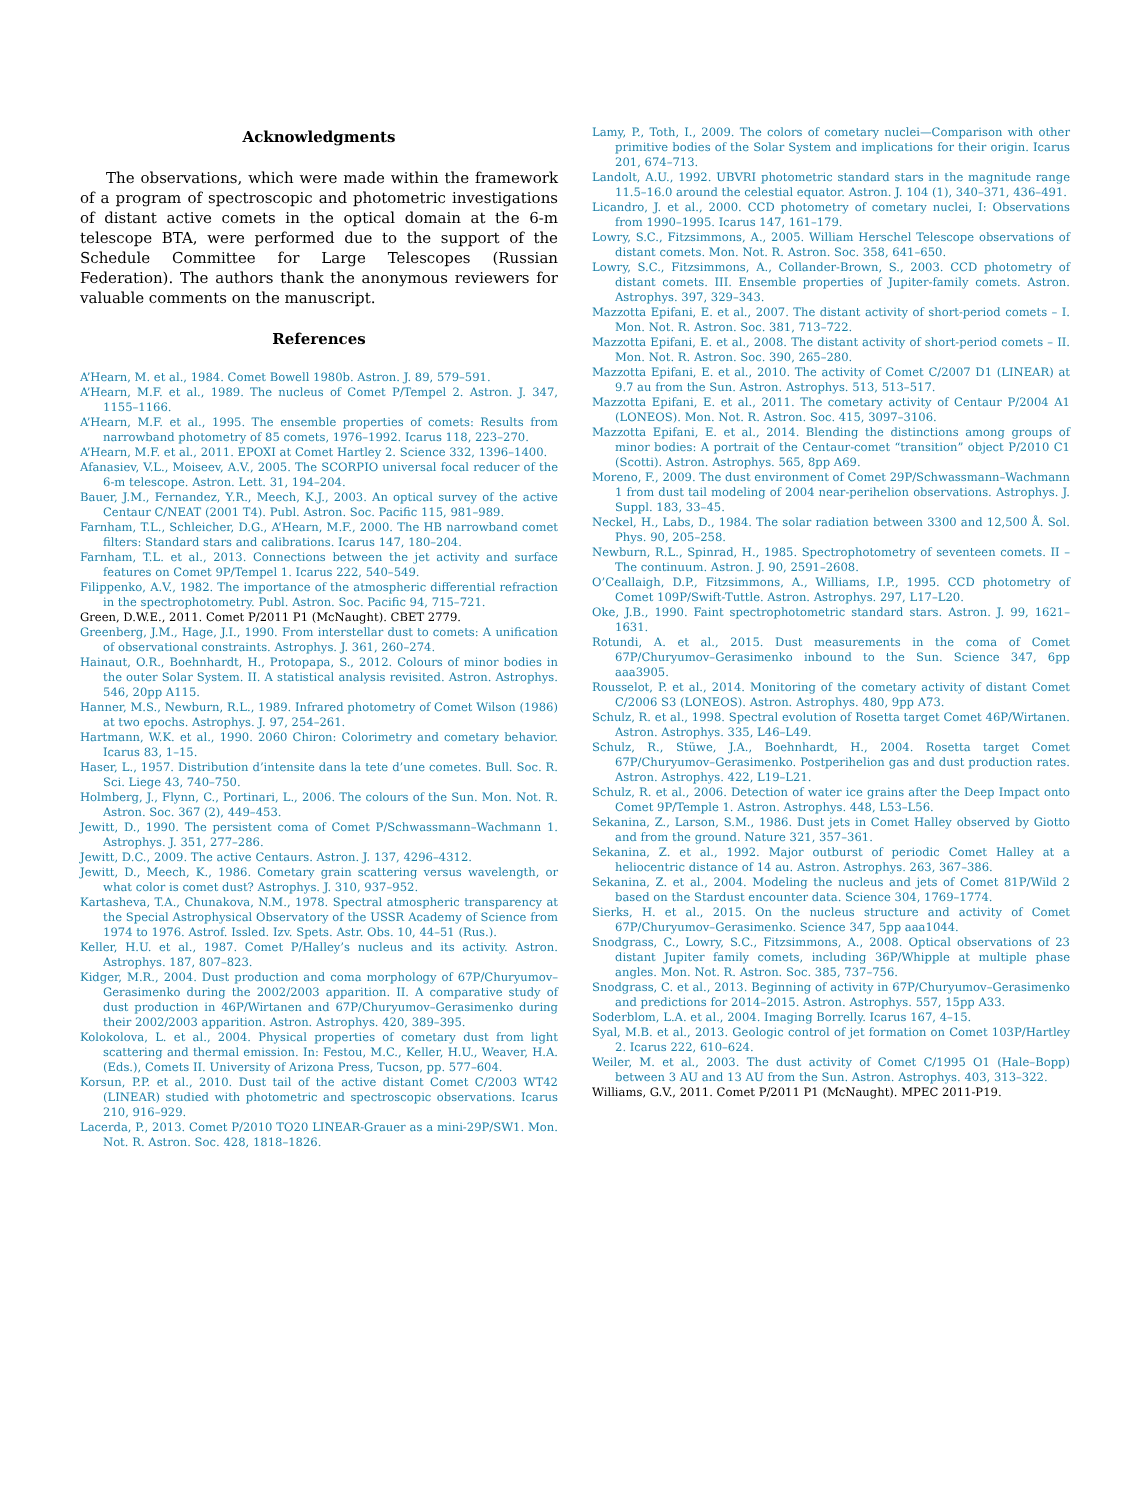Acknowledgments
The observations, which were made within the framework of a program of spectroscopic and photometric investigations of distant active comets in the optical domain at the 6-m telescope BTA, were performed due to the support of the Schedule Committee for Large Telescopes (Russian Federation). The authors thank the anonymous reviewers for valuable comments on the manuscript.
References
A’Hearn, M. et al., 1984. Comet Bowell 1980b. Astron. J. 89, 579–591.
A’Hearn, M.F. et al., 1989. The nucleus of Comet P/Tempel 2. Astron. J. 347, 1155–1166.
A’Hearn, M.F. et al., 1995. The ensemble properties of comets: Results from narrowband photometry of 85 comets, 1976–1992. Icarus 118, 223–270.
A’Hearn, M.F. et al., 2011. EPOXI at Comet Hartley 2. Science 332, 1396–1400.
Afanasiev, V.L., Moiseev, A.V., 2005. The SCORPIO universal focal reducer of the 6-m telescope. Astron. Lett. 31, 194–204.
Bauer, J.M., Fernandez, Y.R., Meech, K.J., 2003. An optical survey of the active Centaur C/NEAT (2001 T4). Publ. Astron. Soc. Pacific 115, 981–989.
Farnham, T.L., Schleicher, D.G., A’Hearn, M.F., 2000. The HB narrowband comet filters: Standard stars and calibrations. Icarus 147, 180–204.
Farnham, T.L. et al., 2013. Connections between the jet activity and surface features on Comet 9P/Tempel 1. Icarus 222, 540–549.
Filippenko, A.V., 1982. The importance of the atmospheric differential refraction in the spectrophotometry. Publ. Astron. Soc. Pacific 94, 715–721.
Green, D.W.E., 2011. Comet P/2011 P1 (McNaught). CBET 2779.
Greenberg, J.M., Hage, J.I., 1990. From interstellar dust to comets: A unification of observational constraints. Astrophys. J. 361, 260–274.
Hainaut, O.R., Boehnhardt, H., Protopapa, S., 2012. Colours of minor bodies in the outer Solar System. II. A statistical analysis revisited. Astron. Astrophys. 546, 20pp A115.
Hanner, M.S., Newburn, R.L., 1989. Infrared photometry of Comet Wilson (1986) at two epochs. Astrophys. J. 97, 254–261.
Hartmann, W.K. et al., 1990. 2060 Chiron: Colorimetry and cometary behavior. Icarus 83, 1–15.
Haser, L., 1957. Distribution d’intensite dans la tete d’une cometes. Bull. Soc. R. Sci. Liege 43, 740–750.
Holmberg, J., Flynn, C., Portinari, L., 2006. The colours of the Sun. Mon. Not. R. Astron. Soc. 367 (2), 449–453.
Jewitt, D., 1990. The persistent coma of Comet P/Schwassmann–Wachmann 1. Astrophys. J. 351, 277–286.
Jewitt, D.C., 2009. The active Centaurs. Astron. J. 137, 4296–4312.
Jewitt, D., Meech, K., 1986. Cometary grain scattering versus wavelength, or what color is comet dust? Astrophys. J. 310, 937–952.
Kartasheva, T.A., Chunakova, N.M., 1978. Spectral atmospheric transparency at the Special Astrophysical Observatory of the USSR Academy of Science from 1974 to 1976. Astrof. Issled. Izv. Spets. Astr. Obs. 10, 44–51 (Rus.).
Keller, H.U. et al., 1987. Comet P/Halley’s nucleus and its activity. Astron. Astrophys. 187, 807–823.
Kidger, M.R., 2004. Dust production and coma morphology of 67P/Churyumov–Gerasimenko during the 2002/2003 apparition. II. A comparative study of dust production in 46P/Wirtanen and 67P/Churyumov–Gerasimenko during their 2002/2003 apparition. Astron. Astrophys. 420, 389–395.
Kolokolova, L. et al., 2004. Physical properties of cometary dust from light scattering and thermal emission. In: Festou, M.C., Keller, H.U., Weaver, H.A. (Eds.), Comets II. University of Arizona Press, Tucson, pp. 577–604.
Korsun, P.P. et al., 2010. Dust tail of the active distant Comet C/2003 WT42 (LINEAR) studied with photometric and spectroscopic observations. Icarus 210, 916–929.
Lacerda, P., 2013. Comet P/2010 TO20 LINEAR-Grauer as a mini-29P/SW1. Mon. Not. R. Astron. Soc. 428, 1818–1826.
Lamy, P., Toth, I., 2009. The colors of cometary nuclei—Comparison with other primitive bodies of the Solar System and implications for their origin. Icarus 201, 674–713.
Landolt, A.U., 1992. UBVRI photometric standard stars in the magnitude range 11.5–16.0 around the celestial equator. Astron. J. 104 (1), 340–371, 436–491.
Licandro, J. et al., 2000. CCD photometry of cometary nuclei, I: Observations from 1990–1995. Icarus 147, 161–179.
Lowry, S.C., Fitzsimmons, A., 2005. William Herschel Telescope observations of distant comets. Mon. Not. R. Astron. Soc. 358, 641–650.
Lowry, S.C., Fitzsimmons, A., Collander-Brown, S., 2003. CCD photometry of distant comets. III. Ensemble properties of Jupiter-family comets. Astron. Astrophys. 397, 329–343.
Mazzotta Epifani, E. et al., 2007. The distant activity of short-period comets – I. Mon. Not. R. Astron. Soc. 381, 713–722.
Mazzotta Epifani, E. et al., 2008. The distant activity of short-period comets – II. Mon. Not. R. Astron. Soc. 390, 265–280.
Mazzotta Epifani, E. et al., 2010. The activity of Comet C/2007 D1 (LINEAR) at 9.7 au from the Sun. Astron. Astrophys. 513, 513–517.
Mazzotta Epifani, E. et al., 2011. The cometary activity of Centaur P/2004 A1 (LONEOS). Mon. Not. R. Astron. Soc. 415, 3097–3106.
Mazzotta Epifani, E. et al., 2014. Blending the distinctions among groups of minor bodies: A portrait of the Centaur-comet “transition” object P/2010 C1 (Scotti). Astron. Astrophys. 565, 8pp A69.
Moreno, F., 2009. The dust environment of Comet 29P/Schwassmann–Wachmann 1 from dust tail modeling of 2004 near-perihelion observations. Astrophys. J. Suppl. 183, 33–45.
Neckel, H., Labs, D., 1984. The solar radiation between 3300 and 12,500 Å. Sol. Phys. 90, 205–258.
Newburn, R.L., Spinrad, H., 1985. Spectrophotometry of seventeen comets. II – The continuum. Astron. J. 90, 2591–2608.
O’Ceallaigh, D.P., Fitzsimmons, A., Williams, I.P., 1995. CCD photometry of Comet 109P/Swift-Tuttle. Astron. Astrophys. 297, L17–L20.
Oke, J.B., 1990. Faint spectrophotometric standard stars. Astron. J. 99, 1621–1631.
Rotundi, A. et al., 2015. Dust measurements in the coma of Comet 67P/Churyumov–Gerasimenko inbound to the Sun. Science 347, 6pp aaa3905.
Rousselot, P. et al., 2014. Monitoring of the cometary activity of distant Comet C/2006 S3 (LONEOS). Astron. Astrophys. 480, 9pp A73.
Schulz, R. et al., 1998. Spectral evolution of Rosetta target Comet 46P/Wirtanen. Astron. Astrophys. 335, L46–L49.
Schulz, R., Stüwe, J.A., Boehnhardt, H., 2004. Rosetta target Comet 67P/Churyumov–Gerasimenko. Postperihelion gas and dust production rates. Astron. Astrophys. 422, L19–L21.
Schulz, R. et al., 2006. Detection of water ice grains after the Deep Impact onto Comet 9P/Temple 1. Astron. Astrophys. 448, L53–L56.
Sekanina, Z., Larson, S.M., 1986. Dust jets in Comet Halley observed by Giotto and from the ground. Nature 321, 357–361.
Sekanina, Z. et al., 1992. Major outburst of periodic Comet Halley at a heliocentric distance of 14 au. Astron. Astrophys. 263, 367–386.
Sekanina, Z. et al., 2004. Modeling the nucleus and jets of Comet 81P/Wild 2 based on the Stardust encounter data. Science 304, 1769–1774.
Sierks, H. et al., 2015. On the nucleus structure and activity of Comet 67P/Churyumov–Gerasimenko. Science 347, 5pp aaa1044.
Snodgrass, C., Lowry, S.C., Fitzsimmons, A., 2008. Optical observations of 23 distant Jupiter family comets, including 36P/Whipple at multiple phase angles. Mon. Not. R. Astron. Soc. 385, 737–756.
Snodgrass, C. et al., 2013. Beginning of activity in 67P/Churyumov–Gerasimenko and predictions for 2014–2015. Astron. Astrophys. 557, 15pp A33.
Soderblom, L.A. et al., 2004. Imaging Borrelly. Icarus 167, 4–15.
Syal, M.B. et al., 2013. Geologic control of jet formation on Comet 103P/Hartley 2. Icarus 222, 610–624.
Weiler, M. et al., 2003. The dust activity of Comet C/1995 O1 (Hale–Bopp) between 3 AU and 13 AU from the Sun. Astron. Astrophys. 403, 313–322.
Williams, G.V., 2011. Comet P/2011 P1 (McNaught). MPEC 2011-P19.